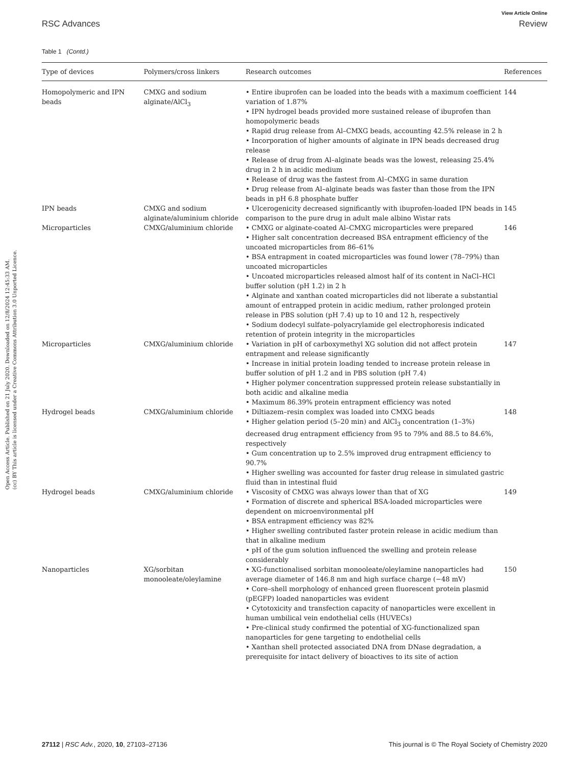View Article Online
RSC Advances Review
Open Access Article. Published on 21 July 2020. Downloaded on 12/8/2024 12:45:33 AM.
(cc) BY This article is licensed under a Creative Commons Attribution 3.0 Unported Licence.
Table 1 (Contd.)
| Type of devices | Polymers/cross linkers | Research outcomes | References |
| --- | --- | --- | --- |
| Homopolymeric and IPN beads | CMXG and sodium alginate/AlCl<sub>3</sub> | • Entire ibuprofen can be loaded into the beads with a maximum coefficient variation of 1.87% • IPN hydrogel beads provided more sustained release of ibuprofen than homopolymeric beads • Rapid drug release from Al–CMXG beads, accounting 42.5% release in 2 h • Incorporation of higher amounts of alginate in IPN beads decreased drug release • Release of drug from Al–alginate beads was the lowest, releasing 25.4% drug in 2 h in acidic medium • Release of drug was the fastest from Al–CMXG in same duration • Drug release from Al–alginate beads was faster than those from the IPN beads in pH 6.8 phosphate buffer | 144 |
| IPN beads | CMXG and sodium alginate/aluminium chloride | • Ulcerogenicity decreased significantly with ibuprofen-loaded IPN beads in comparison to the pure drug in adult male albino Wistar rats | 145 |
| Microparticles | CMXG/aluminium chloride | • CMXG or alginate-coated Al–CMXG microparticles were prepared • Higher salt concentration decreased BSA entrapment efficiency of the uncoated microparticles from 86–61% • BSA entrapment in coated microparticles was found lower (78–79%) than uncoated microparticles • Uncoated microparticles released almost half of its content in NaCl–HCl buffer solution (pH 1.2) in 2 h • Alginate and xanthan coated microparticles did not liberate a substantial amount of entrapped protein in acidic medium, rather prolonged protein release in PBS solution (pH 7.4) up to 10 and 12 h, respectively • Sodium dodecyl sulfate–polyacrylamide gel electrophoresis indicated retention of protein integrity in the microparticles | 146 |
| Microparticles | CMXG/aluminium chloride | • Variation in pH of carboxymethyl XG solution did not affect protein entrapment and release significantly • Increase in initial protein loading tended to increase protein release in buffer solution of pH 1.2 and in PBS solution (pH 7.4) • Higher polymer concentration suppressed protein release substantially in both acidic and alkaline media • Maximum 86.39% protein entrapment efficiency was noted | 147 |
| Hydrogel beads | CMXG/aluminium chloride | • Diltiazem–resin complex was loaded into CMXG beads • Higher gelation period (5–20 min) and AlCl<sub>3</sub> concentration (1–3%) decreased drug entrapment efficiency from 95 to 79% and 88.5 to 84.6%, respectively • Gum concentration up to 2.5% improved drug entrapment efficiency to 90.7% • Higher swelling was accounted for faster drug release in simulated gastric fluid than in intestinal fluid | 148 |
| Hydrogel beads | CMXG/aluminium chloride | • Viscosity of CMXG was always lower than that of XG • Formation of discrete and spherical BSA-loaded microparticles were dependent on microenvironmental pH • BSA entrapment efficiency was 82% • Higher swelling contributed faster protein release in acidic medium than that in alkaline medium • pH of the gum solution influenced the swelling and protein release considerably | 149 |
| Nanoparticles | XG/sorbitan monooleate/oleylamine | • XG-functionalised sorbitan monooleate/oleylamine nanoparticles had average diameter of 146.8 nm and high surface charge (−48 mV) • Core–shell morphology of enhanced green fluorescent protein plasmid (pEGFP) loaded nanoparticles was evident • Cytotoxicity and transfection capacity of nanoparticles were excellent in human umbilical vein endothelial cells (HUVECs) • Pre-clinical study confirmed the potential of XG-functionalized span nanoparticles for gene targeting to endothelial cells • Xanthan shell protected associated DNA from DNase degradation, a prerequisite for intact delivery of bioactives to its site of action | 150 |
27112 | RSC Adv., 2020, 10, 27103–27136 This journal is © The Royal Society of Chemistry 2020